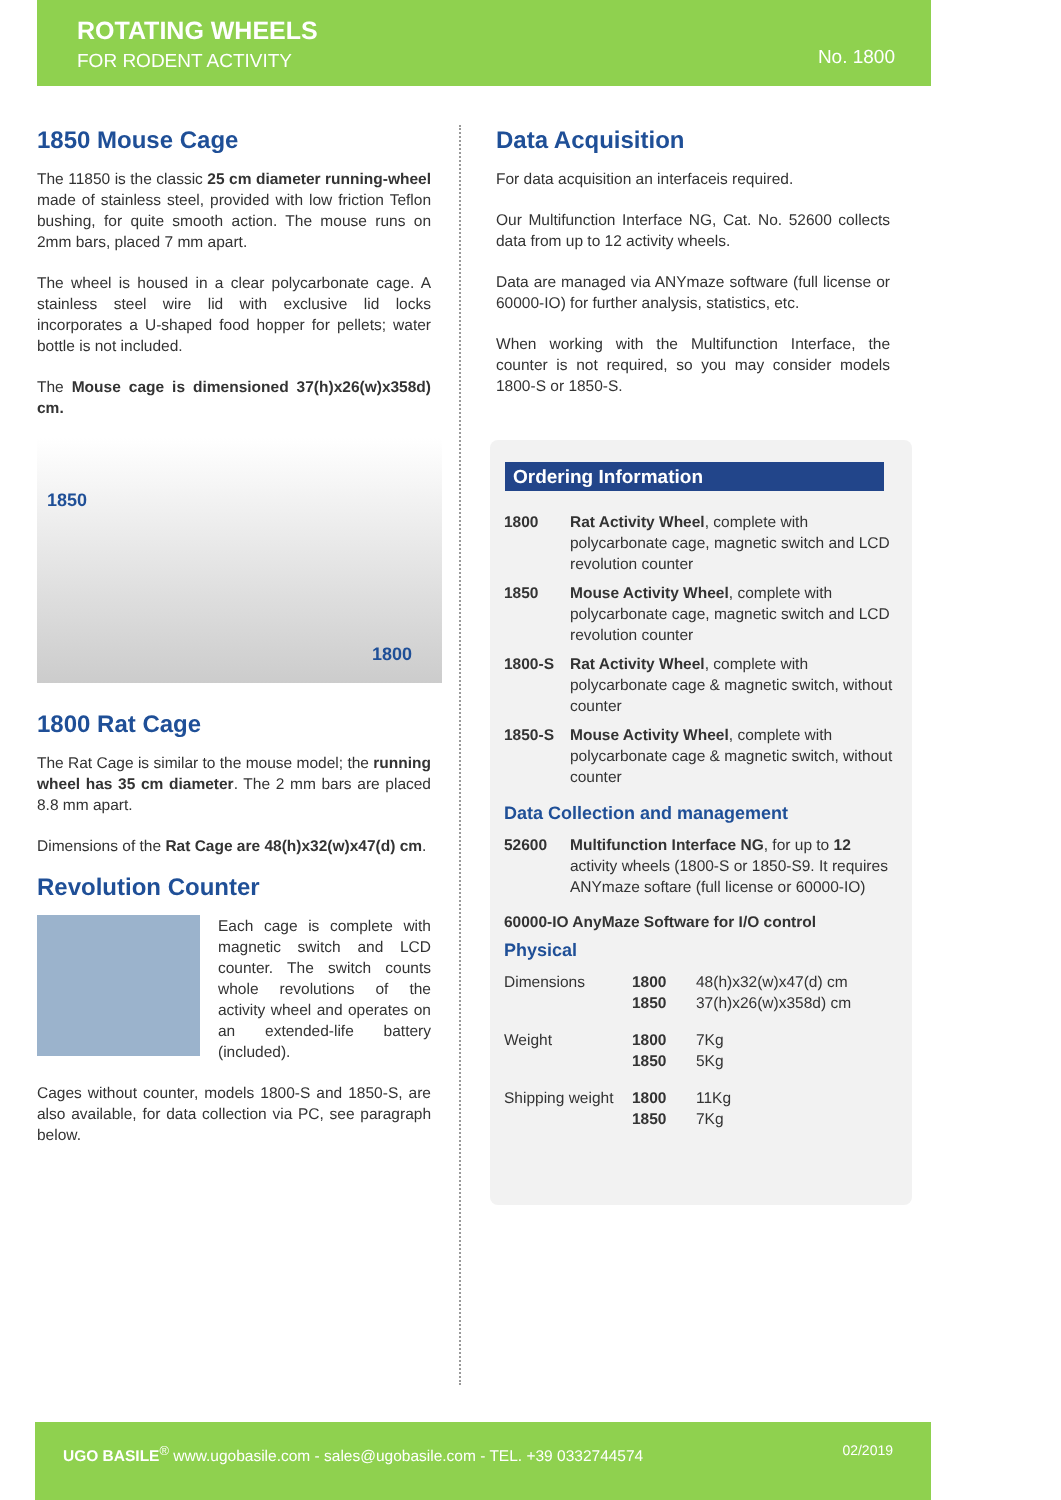ROTATING WHEELS
FOR RODENT ACTIVITY No. 1800
1850 Mouse Cage
The 11850 is the classic 25 cm diameter running-wheel made of stainless steel, provided with low friction Teflon bushing, for quite smooth action. The mouse runs on 2mm bars, placed 7 mm apart.
The wheel is housed in a clear polycarbonate cage. A stainless steel wire lid with exclusive lid locks incorporates a U-shaped food hopper for pellets; water bottle is not included.
The Mouse cage is dimensioned 37(h)x26(w)x358d) cm.
1850
1800
1800 Rat Cage
The Rat Cage is similar to the mouse model; the running wheel has 35 cm diameter. The 2 mm bars are placed 8.8 mm apart.
Dimensions of the Rat Cage are 48(h)x32(w)x47(d) cm.
Revolution Counter
Each cage is complete with magnetic switch and LCD counter. The switch counts whole revolutions of the activity wheel and operates on an extended-life battery (included).
Cages without counter, models 1800-S and 1850-S, are also available, for data collection via PC, see paragraph below.
Data Acquisition
For data acquisition an interfaceis required.
Our Multifunction Interface NG, Cat. No. 52600 collects data from up to 12 activity wheels.
Data are managed via ANYmaze software (full license or 60000-IO) for further analysis, statistics, etc.
When working with the Multifunction Interface, the counter is not required, so you may consider models 1800-S or 1850-S.
Ordering Information
| 1800 | Rat Activity Wheel , complete with polycarbonate cage, magnetic switch and LCD revolution counter |
| 1850 | Mouse Activity Wheel , complete with polycarbonate cage, magnetic switch and LCD revolution counter |
| 1800-S | Rat Activity Wheel , complete with polycarbonate cage & magnetic switch, without counter |
| 1850-S | Mouse Activity Wheel , complete with polycarbonate cage & magnetic switch, without counter |
Data Collection and management
| 52600 | Multifunction Interface NG , for up to 12 activity wheels (1800-S or 1850-S9. It requires ANYmaze softare (full license or 60000-IO) |
60000-IO AnyMaze Software for I/O control
Physical
| Dimensions | 1800 1850 | 48(h)x32(w)x47(d) cm 37(h)x26(w)x358d) cm |
| Weight | 1800 1850 | 7Kg 5Kg |
| Shipping weight | 1800 1850 | 11Kg 7Kg |
UGO BASILE<sup>®</sup> www.ugobasile.com - sales@ugobasile.com - TEL. +39 0332744574 02/2019